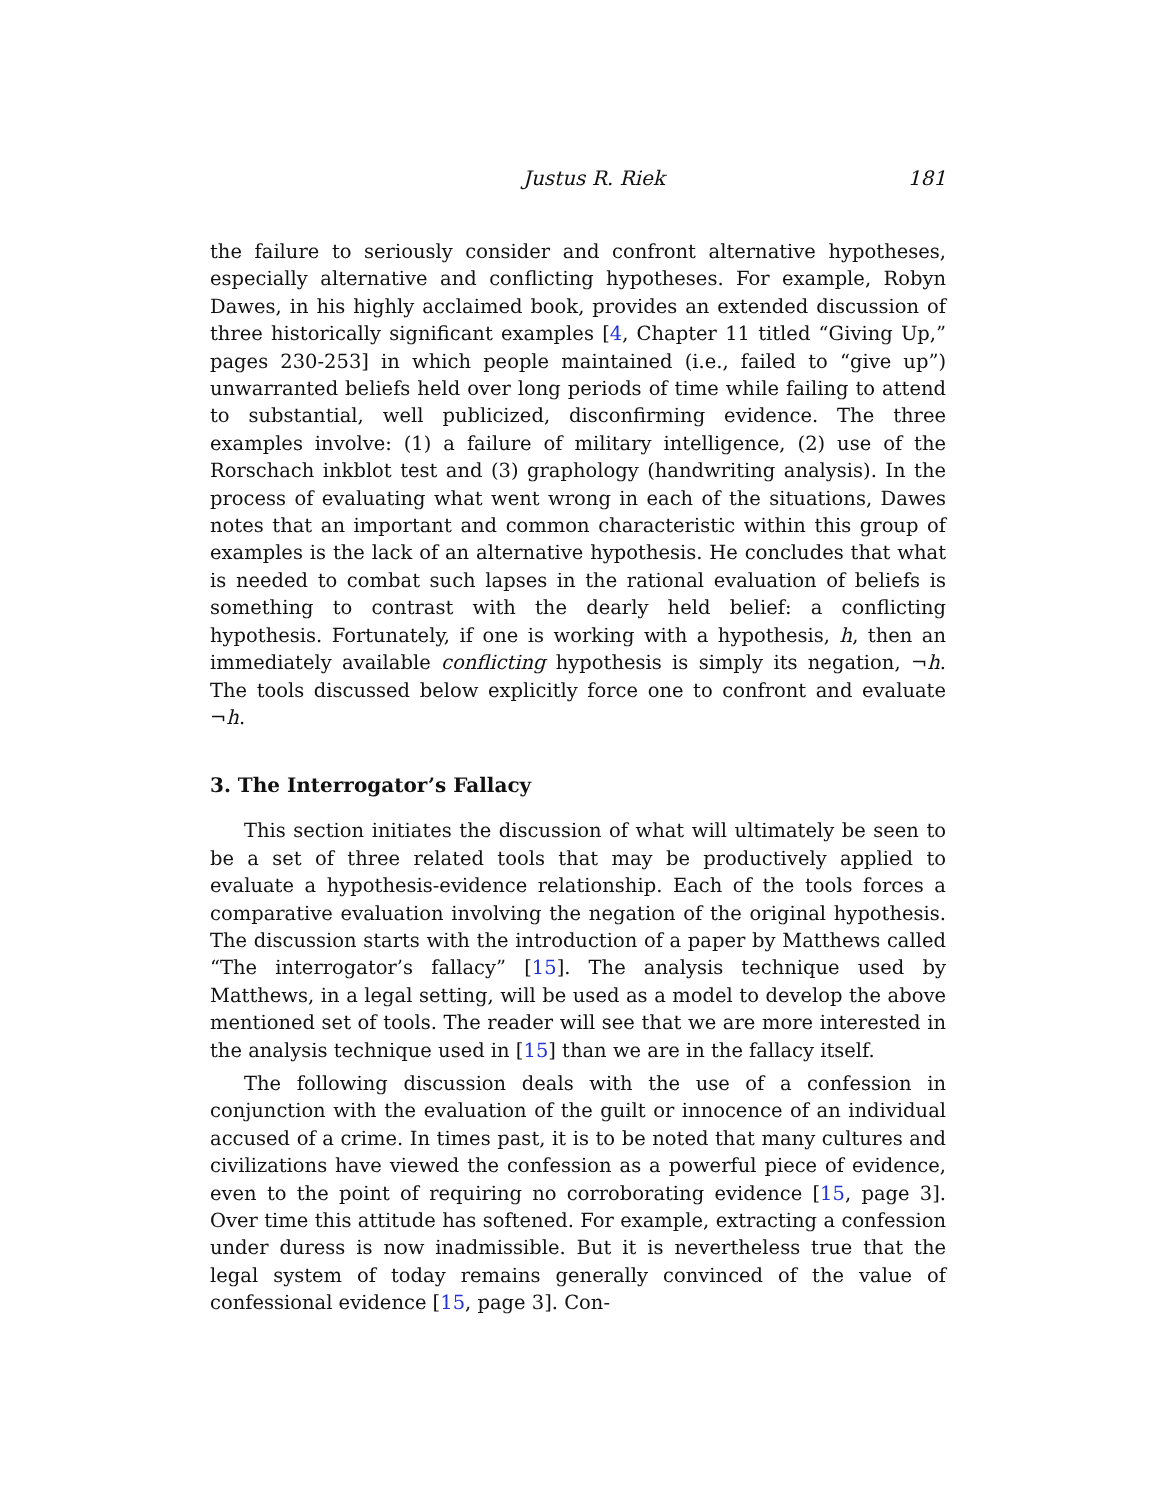Justus R. Riek 181
the failure to seriously consider and confront alternative hypotheses, especially alternative and conflicting hypotheses. For example, Robyn Dawes, in his highly acclaimed book, provides an extended discussion of three historically significant examples [4, Chapter 11 titled “Giving Up,” pages 230-253] in which people maintained (i.e., failed to “give up”) unwarranted beliefs held over long periods of time while failing to attend to substantial, well publicized, disconfirming evidence. The three examples involve: (1) a failure of military intelligence, (2) use of the Rorschach inkblot test and (3) graphology (handwriting analysis). In the process of evaluating what went wrong in each of the situations, Dawes notes that an important and common characteristic within this group of examples is the lack of an alternative hypothesis. He concludes that what is needed to combat such lapses in the rational evaluation of beliefs is something to contrast with the dearly held belief: a conflicting hypothesis. Fortunately, if one is working with a hypothesis, h, then an immediately available conflicting hypothesis is simply its negation, ¬h. The tools discussed below explicitly force one to confront and evaluate ¬h.
3. The Interrogator’s Fallacy
This section initiates the discussion of what will ultimately be seen to be a set of three related tools that may be productively applied to evaluate a hypothesis-evidence relationship. Each of the tools forces a comparative evaluation involving the negation of the original hypothesis. The discussion starts with the introduction of a paper by Matthews called “The interrogator’s fallacy” [15]. The analysis technique used by Matthews, in a legal setting, will be used as a model to develop the above mentioned set of tools. The reader will see that we are more interested in the analysis technique used in [15] than we are in the fallacy itself.
The following discussion deals with the use of a confession in conjunction with the evaluation of the guilt or innocence of an individual accused of a crime. In times past, it is to be noted that many cultures and civilizations have viewed the confession as a powerful piece of evidence, even to the point of requiring no corroborating evidence [15, page 3]. Over time this attitude has softened. For example, extracting a confession under duress is now inadmissible. But it is nevertheless true that the legal system of today remains generally convinced of the value of confessional evidence [15, page 3]. Con-